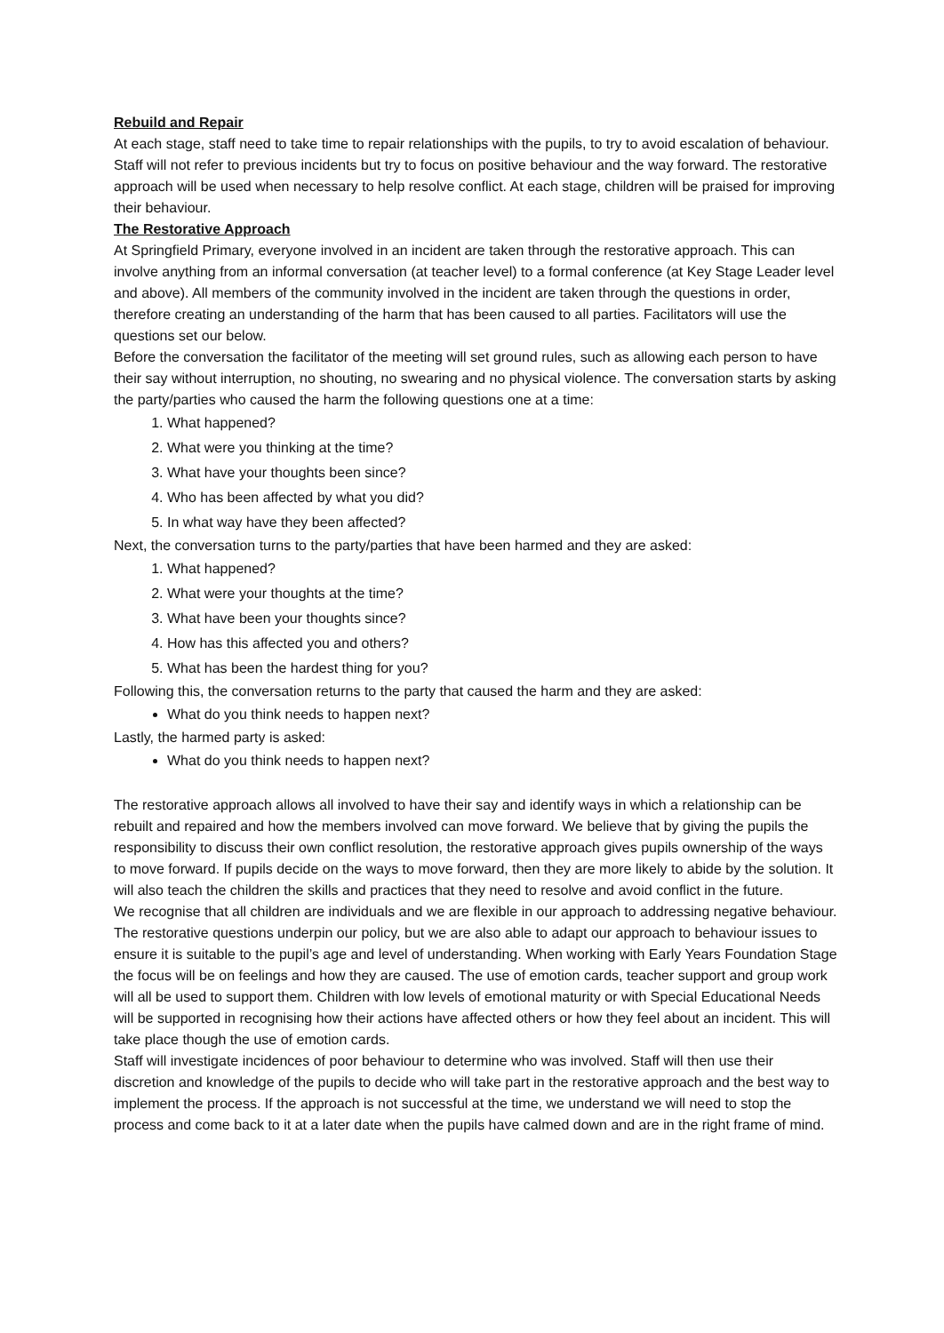Rebuild and Repair
At each stage, staff need to take time to repair relationships with the pupils, to try to avoid escalation of behaviour. Staff will not refer to previous incidents but try to focus on positive behaviour and the way forward. The restorative approach will be used when necessary to help resolve conflict. At each stage, children will be praised for improving their behaviour.
The Restorative Approach
At Springfield Primary, everyone involved in an incident are taken through the restorative approach. This can involve anything from an informal conversation (at teacher level) to a formal conference (at Key Stage Leader level and above). All members of the community involved in the incident are taken through the questions in order, therefore creating an understanding of the harm that has been caused to all parties. Facilitators will use the questions set our below.
Before the conversation the facilitator of the meeting will set ground rules, such as allowing each person to have their say without interruption, no shouting, no swearing and no physical violence. The conversation starts by asking the party/parties who caused the harm the following questions one at a time:
1. What happened?
2. What were you thinking at the time?
3. What have your thoughts been since?
4. Who has been affected by what you did?
5. In what way have they been affected?
Next, the conversation turns to the party/parties that have been harmed and they are asked:
1. What happened?
2. What were your thoughts at the time?
3. What have been your thoughts since?
4. How has this affected you and others?
5. What has been the hardest thing for you?
Following this, the conversation returns to the party that caused the harm and they are asked:
What do you think needs to happen next?
Lastly, the harmed party is asked:
What do you think needs to happen next?
The restorative approach allows all involved to have their say and identify ways in which a relationship can be rebuilt and repaired and how the members involved can move forward. We believe that by giving the pupils the responsibility to discuss their own conflict resolution, the restorative approach gives pupils ownership of the ways to move forward. If pupils decide on the ways to move forward, then they are more likely to abide by the solution. It will also teach the children the skills and practices that they need to resolve and avoid conflict in the future.
We recognise that all children are individuals and we are flexible in our approach to addressing negative behaviour. The restorative questions underpin our policy, but we are also able to adapt our approach to behaviour issues to ensure it is suitable to the pupil’s age and level of understanding. When working with Early Years Foundation Stage the focus will be on feelings and how they are caused. The use of emotion cards, teacher support and group work will all be used to support them. Children with low levels of emotional maturity or with Special Educational Needs will be supported in recognising how their actions have affected others or how they feel about an incident. This will take place though the use of emotion cards.
Staff will investigate incidences of poor behaviour to determine who was involved. Staff will then use their discretion and knowledge of the pupils to decide who will take part in the restorative approach and the best way to implement the process. If the approach is not successful at the time, we understand we will need to stop the process and come back to it at a later date when the pupils have calmed down and are in the right frame of mind.